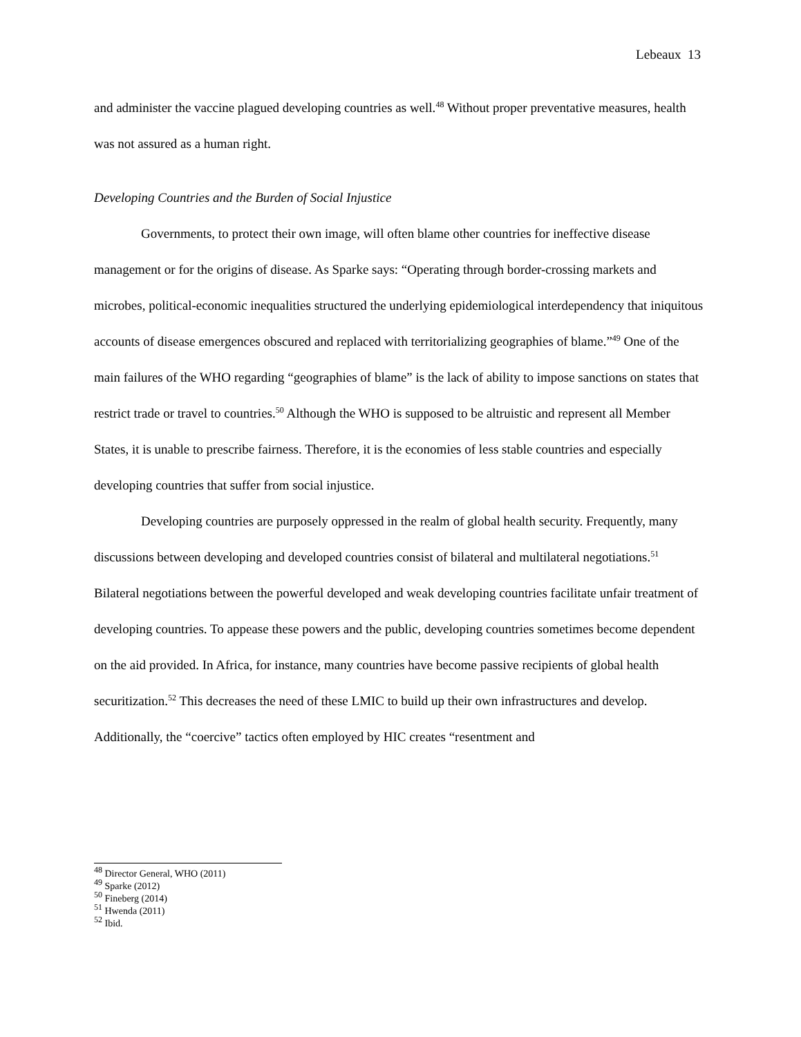Lebeaux 13
and administer the vaccine plagued developing countries as well.<sup>48</sup> Without proper preventative measures, health was not assured as a human right.
Developing Countries and the Burden of Social Injustice
Governments, to protect their own image, will often blame other countries for ineffective disease management or for the origins of disease. As Sparke says: “Operating through border-crossing markets and microbes, political-economic inequalities structured the underlying epidemiological interdependency that iniquitous accounts of disease emergences obscured and replaced with territorializing geographies of blame.”<sup>49</sup> One of the main failures of the WHO regarding “geographies of blame” is the lack of ability to impose sanctions on states that restrict trade or travel to countries.<sup>50</sup> Although the WHO is supposed to be altruistic and represent all Member States, it is unable to prescribe fairness. Therefore, it is the economies of less stable countries and especially developing countries that suffer from social injustice.
Developing countries are purposely oppressed in the realm of global health security. Frequently, many discussions between developing and developed countries consist of bilateral and multilateral negotiations.<sup>51</sup> Bilateral negotiations between the powerful developed and weak developing countries facilitate unfair treatment of developing countries. To appease these powers and the public, developing countries sometimes become dependent on the aid provided. In Africa, for instance, many countries have become passive recipients of global health securitization.<sup>52</sup> This decreases the need of these LMIC to build up their own infrastructures and develop. Additionally, the “coercive” tactics often employed by HIC creates “resentment and
<sup>48</sup> Director General, WHO (2011)
<sup>49</sup> Sparke (2012)
<sup>50</sup> Fineberg (2014)
<sup>51</sup> Hwenda (2011)
<sup>52</sup> Ibid.